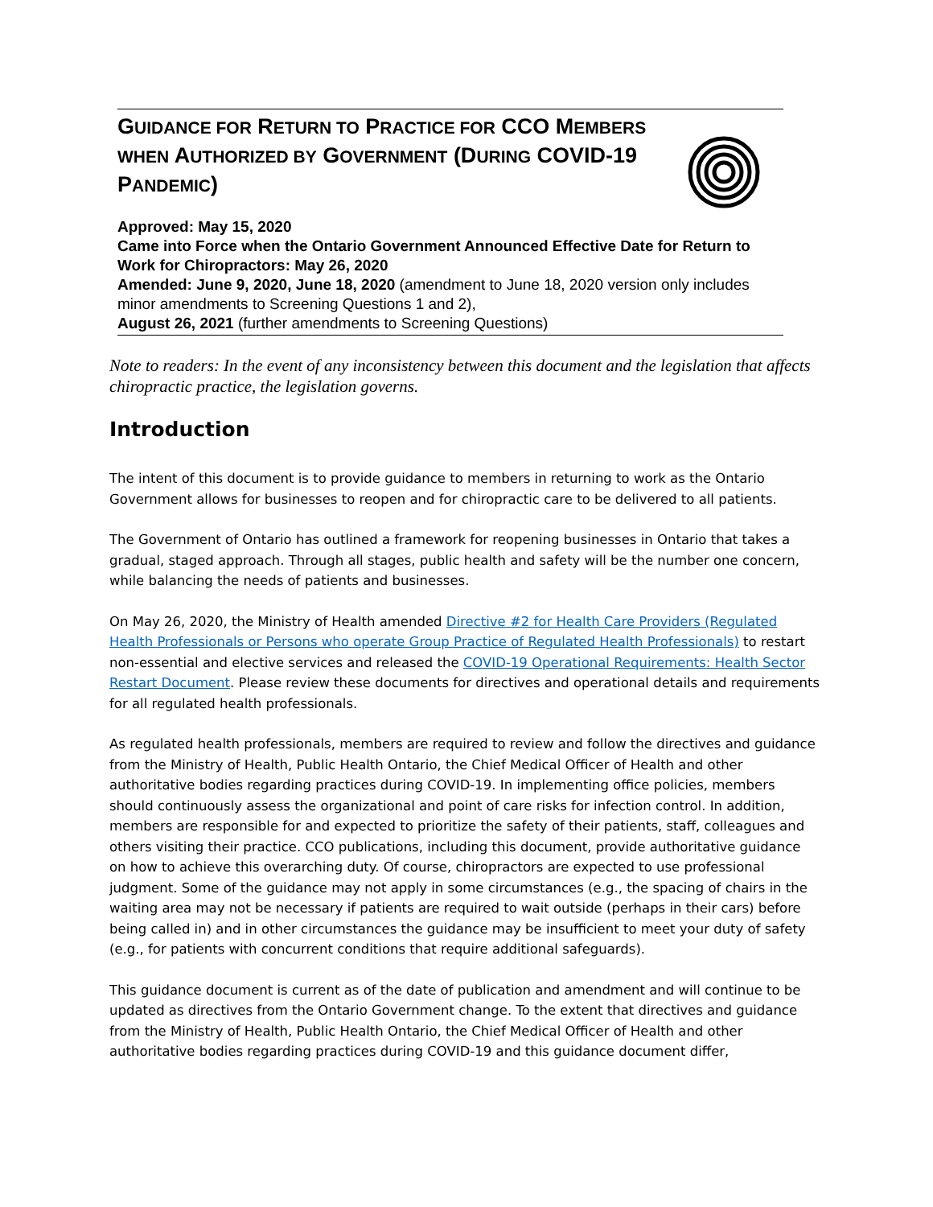GUIDANCE FOR RETURN TO PRACTICE FOR CCO MEMBERS WHEN AUTHORIZED BY GOVERNMENT (DURING COVID-19 PANDEMIC)
Approved: May 15, 2020
Came into Force when the Ontario Government Announced Effective Date for Return to Work for Chiropractors: May 26, 2020
Amended: June 9, 2020, June 18, 2020 (amendment to June 18, 2020 version only includes minor amendments to Screening Questions 1 and 2),
August 26, 2021 (further amendments to Screening Questions)
Note to readers: In the event of any inconsistency between this document and the legislation that affects chiropractic practice, the legislation governs.
Introduction
The intent of this document is to provide guidance to members in returning to work as the Ontario Government allows for businesses to reopen and for chiropractic care to be delivered to all patients.
The Government of Ontario has outlined a framework for reopening businesses in Ontario that takes a gradual, staged approach. Through all stages, public health and safety will be the number one concern, while balancing the needs of patients and businesses.
On May 26, 2020, the Ministry of Health amended Directive #2 for Health Care Providers (Regulated Health Professionals or Persons who operate Group Practice of Regulated Health Professionals) to restart non-essential and elective services and released the COVID-19 Operational Requirements: Health Sector Restart Document. Please review these documents for directives and operational details and requirements for all regulated health professionals.
As regulated health professionals, members are required to review and follow the directives and guidance from the Ministry of Health, Public Health Ontario, the Chief Medical Officer of Health and other authoritative bodies regarding practices during COVID-19. In implementing office policies, members should continuously assess the organizational and point of care risks for infection control. In addition, members are responsible for and expected to prioritize the safety of their patients, staff, colleagues and others visiting their practice. CCO publications, including this document, provide authoritative guidance on how to achieve this overarching duty. Of course, chiropractors are expected to use professional judgment. Some of the guidance may not apply in some circumstances (e.g., the spacing of chairs in the waiting area may not be necessary if patients are required to wait outside (perhaps in their cars) before being called in) and in other circumstances the guidance may be insufficient to meet your duty of safety (e.g., for patients with concurrent conditions that require additional safeguards).
This guidance document is current as of the date of publication and amendment and will continue to be updated as directives from the Ontario Government change. To the extent that directives and guidance from the Ministry of Health, Public Health Ontario, the Chief Medical Officer of Health and other authoritative bodies regarding practices during COVID-19 and this guidance document differ,